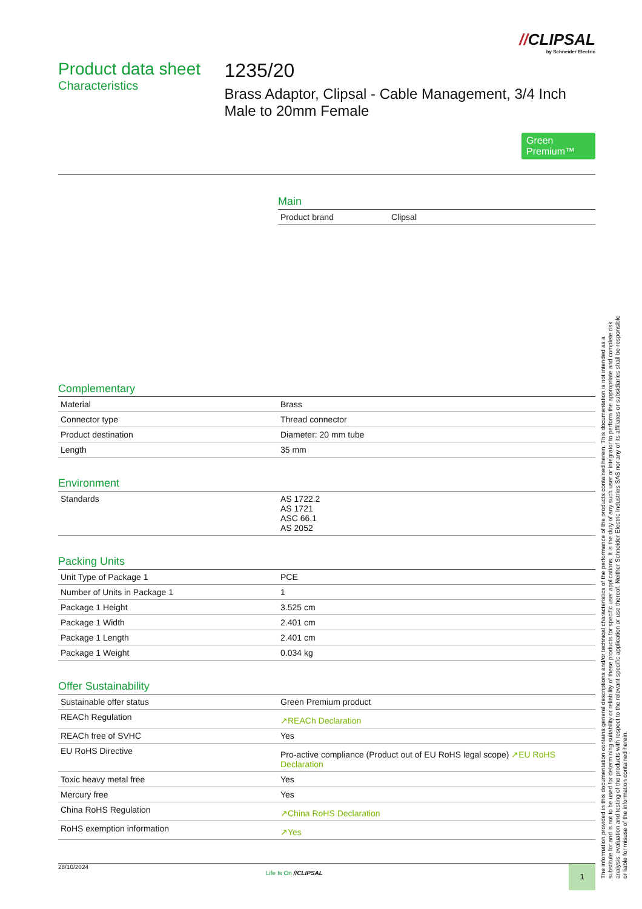//CLIPSAL
by Schneider Electric
Product data sheet
Characteristics
1235/20
Brass Adaptor, Clipsal - Cable Management, 3/4 Inch Male to 20mm Female
Green
Premium™
Main
| Product brand | Clipsal |
Complementary
| Material | Brass |
| Connector type | Thread connector |
| Product destination | Diameter: 20 mm tube |
| Length | 35 mm |
Environment
| Standards | AS 1722.2 AS 1721 ASC 66.1 AS 2052 |
Packing Units
| Unit Type of Package 1 | PCE |
| Number of Units in Package 1 | 1 |
| Package 1 Height | 3.525 cm |
| Package 1 Width | 2.401 cm |
| Package 1 Length | 2.401 cm |
| Package 1 Weight | 0.034 kg |
Offer Sustainability
| Sustainable offer status | Green Premium product |
| REACh Regulation | ↗REACh Declaration |
| REACh free of SVHC | Yes |
| EU RoHS Directive | Pro-active compliance (Product out of EU RoHS legal scope) ↗EU RoHS Declaration |
| Toxic heavy metal free | Yes |
| Mercury free | Yes |
| China RoHS Regulation | ↗China RoHS Declaration |
| RoHS exemption information | ↗Yes |
28/10/2024
Life Is On //CLIPSAL
1
The information provided in this documentation contains general descriptions and/or technical characteristics of the performance of the products contained herein. This documentation is not intended as a substitute for and is not to be used for determining suitability or reliability of these products for specific user applications. It is the duty of any such user or integrator to perform the appropriate and complete risk analysis, evaluation and testing of the products with respect to the relevant specific application or use thereof. Neither Schneider Electric Industries SAS nor any of its affiliates or subsidiaries shall be responsible or liable for misuse of the information contained herein.